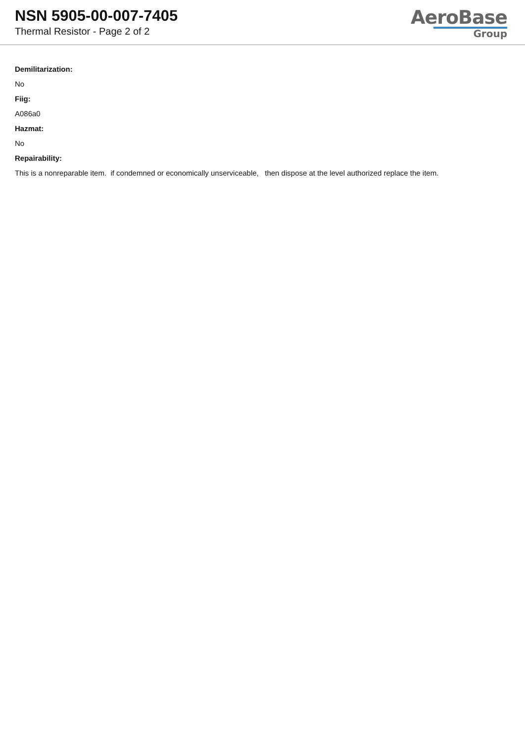NSN 5905-00-007-7405
Thermal Resistor - Page 2 of 2
AeroBase
Group
Demilitarization:
No
Fiig:
A086a0
Hazmat:
No
Repairability:
This is a nonreparable item. if condemned or economically unserviceable, then dispose at the level authorized replace the item.